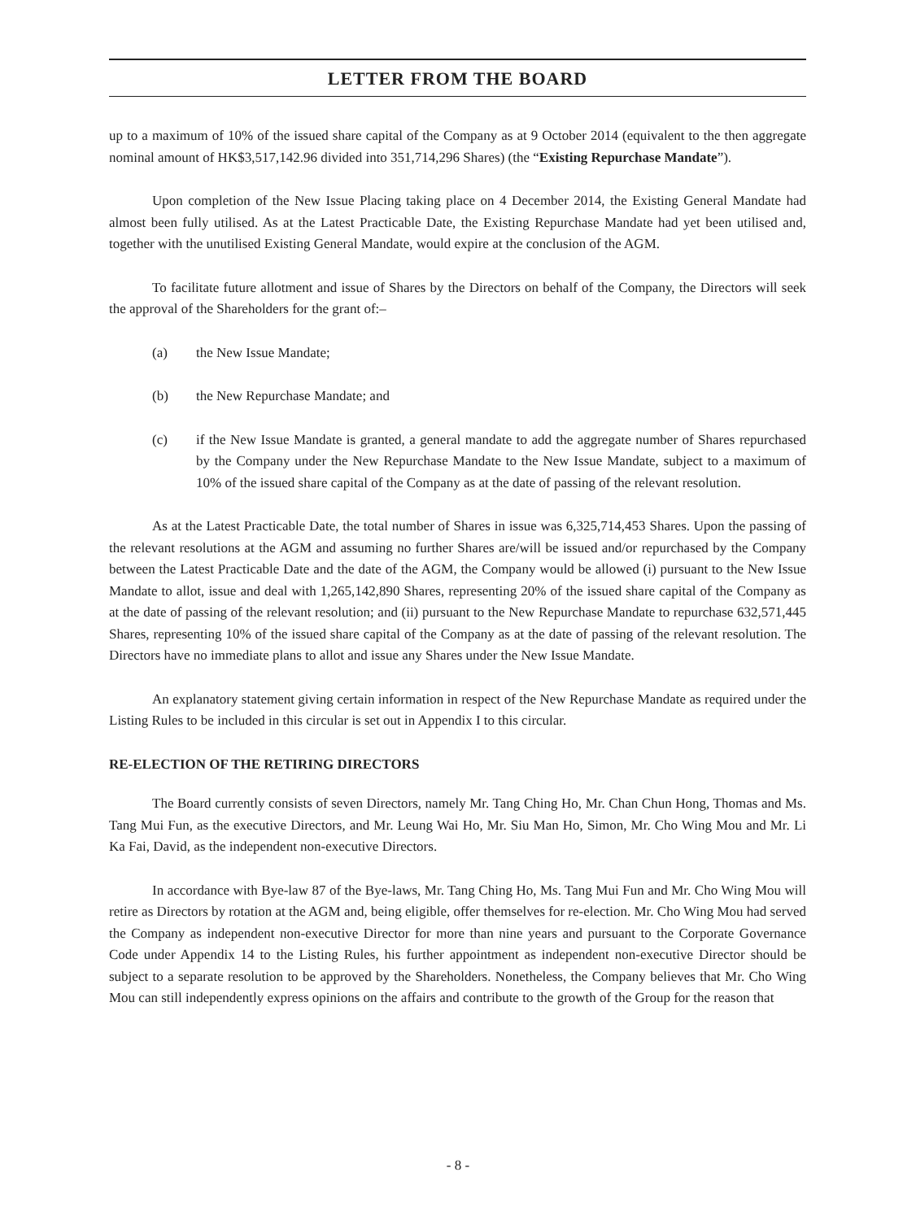LETTER FROM THE BOARD
up to a maximum of 10% of the issued share capital of the Company as at 9 October 2014 (equivalent to the then aggregate nominal amount of HK$3,517,142.96 divided into 351,714,296 Shares) (the “Existing Repurchase Mandate”).
Upon completion of the New Issue Placing taking place on 4 December 2014, the Existing General Mandate had almost been fully utilised. As at the Latest Practicable Date, the Existing Repurchase Mandate had yet been utilised and, together with the unutilised Existing General Mandate, would expire at the conclusion of the AGM.
To facilitate future allotment and issue of Shares by the Directors on behalf of the Company, the Directors will seek the approval of the Shareholders for the grant of:–
(a) the New Issue Mandate;
(b) the New Repurchase Mandate; and
(c) if the New Issue Mandate is granted, a general mandate to add the aggregate number of Shares repurchased by the Company under the New Repurchase Mandate to the New Issue Mandate, subject to a maximum of 10% of the issued share capital of the Company as at the date of passing of the relevant resolution.
As at the Latest Practicable Date, the total number of Shares in issue was 6,325,714,453 Shares. Upon the passing of the relevant resolutions at the AGM and assuming no further Shares are/will be issued and/or repurchased by the Company between the Latest Practicable Date and the date of the AGM, the Company would be allowed (i) pursuant to the New Issue Mandate to allot, issue and deal with 1,265,142,890 Shares, representing 20% of the issued share capital of the Company as at the date of passing of the relevant resolution; and (ii) pursuant to the New Repurchase Mandate to repurchase 632,571,445 Shares, representing 10% of the issued share capital of the Company as at the date of passing of the relevant resolution. The Directors have no immediate plans to allot and issue any Shares under the New Issue Mandate.
An explanatory statement giving certain information in respect of the New Repurchase Mandate as required under the Listing Rules to be included in this circular is set out in Appendix I to this circular.
RE-ELECTION OF THE RETIRING DIRECTORS
The Board currently consists of seven Directors, namely Mr. Tang Ching Ho, Mr. Chan Chun Hong, Thomas and Ms. Tang Mui Fun, as the executive Directors, and Mr. Leung Wai Ho, Mr. Siu Man Ho, Simon, Mr. Cho Wing Mou and Mr. Li Ka Fai, David, as the independent non-executive Directors.
In accordance with Bye-law 87 of the Bye-laws, Mr. Tang Ching Ho, Ms. Tang Mui Fun and Mr. Cho Wing Mou will retire as Directors by rotation at the AGM and, being eligible, offer themselves for re-election. Mr. Cho Wing Mou had served the Company as independent non-executive Director for more than nine years and pursuant to the Corporate Governance Code under Appendix 14 to the Listing Rules, his further appointment as independent non-executive Director should be subject to a separate resolution to be approved by the Shareholders. Nonetheless, the Company believes that Mr. Cho Wing Mou can still independently express opinions on the affairs and contribute to the growth of the Group for the reason that
- 8 -